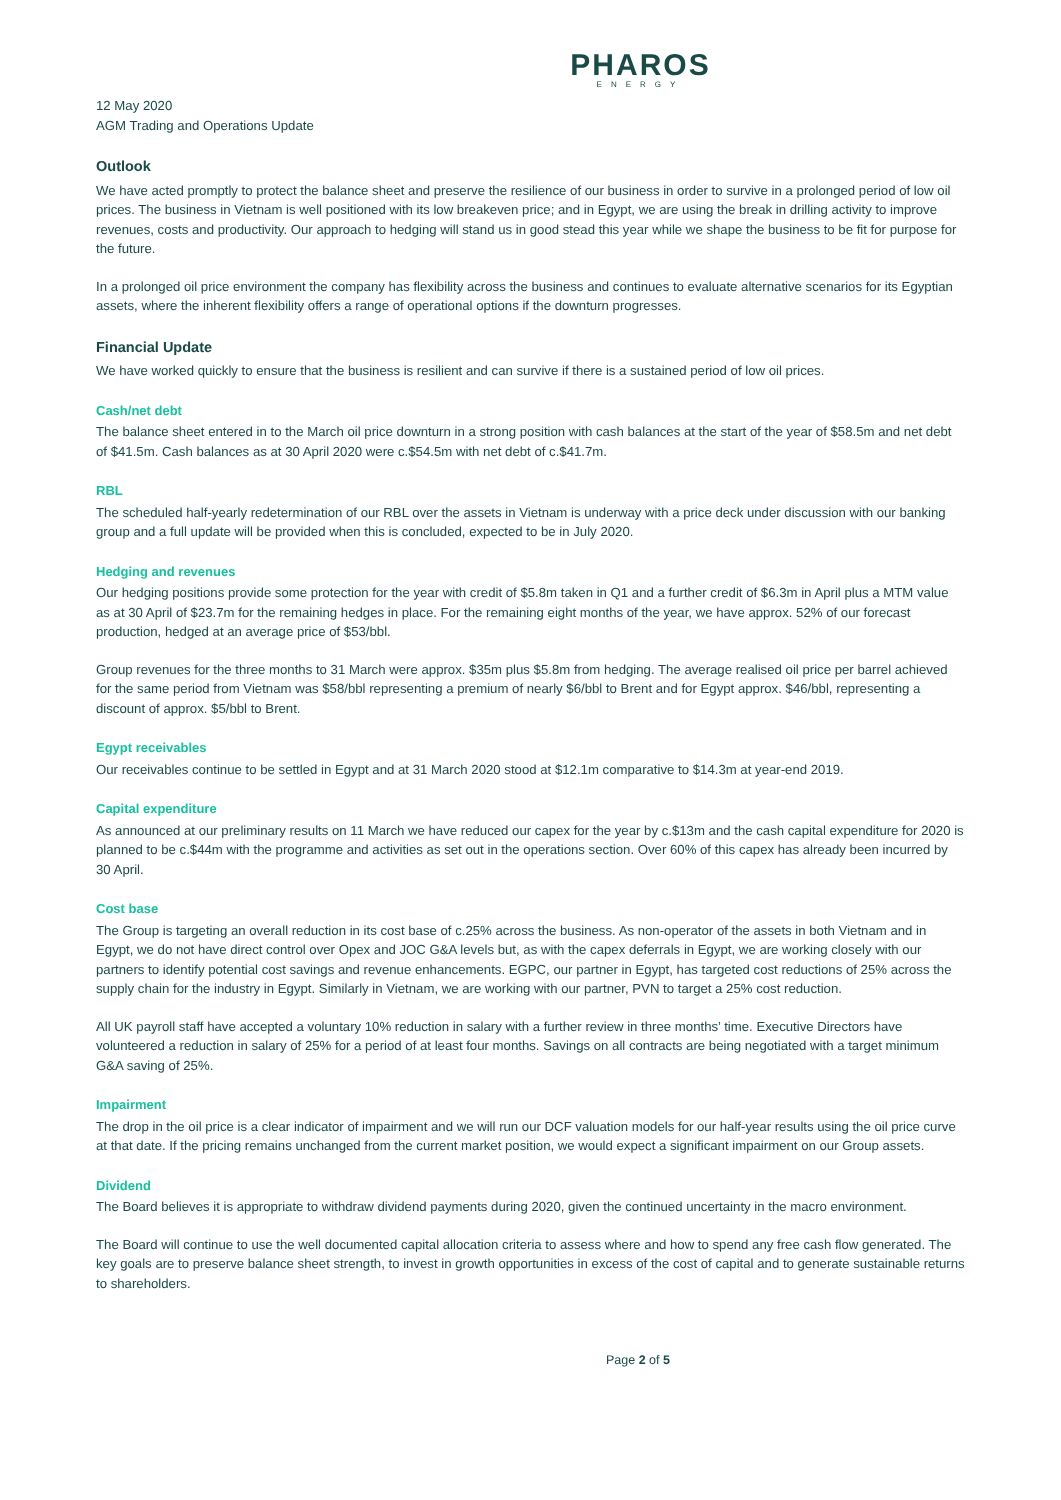PHAROS
ENERGY
12 May 2020
AGM Trading and Operations Update
Outlook
We have acted promptly to protect the balance sheet and preserve the resilience of our business in order to survive in a prolonged period of low oil prices. The business in Vietnam is well positioned with its low breakeven price; and in Egypt, we are using the break in drilling activity to improve revenues, costs and productivity. Our approach to hedging will stand us in good stead this year while we shape the business to be fit for purpose for the future.
In a prolonged oil price environment the company has flexibility across the business and continues to evaluate alternative scenarios for its Egyptian assets, where the inherent flexibility offers a range of operational options if the downturn progresses.
Financial Update
We have worked quickly to ensure that the business is resilient and can survive if there is a sustained period of low oil prices.
Cash/net debt
The balance sheet entered in to the March oil price downturn in a strong position with cash balances at the start of the year of $58.5m and net debt of $41.5m. Cash balances as at 30 April 2020 were c.$54.5m with net debt of c.$41.7m.
RBL
The scheduled half-yearly redetermination of our RBL over the assets in Vietnam is underway with a price deck under discussion with our banking group and a full update will be provided when this is concluded, expected to be in July 2020.
Hedging and revenues
Our hedging positions provide some protection for the year with credit of $5.8m taken in Q1 and a further credit of $6.3m in April plus a MTM value as at 30 April of $23.7m for the remaining hedges in place. For the remaining eight months of the year, we have approx. 52% of our forecast production, hedged at an average price of $53/bbl.
Group revenues for the three months to 31 March were approx. $35m plus $5.8m from hedging. The average realised oil price per barrel achieved for the same period from Vietnam was $58/bbl representing a premium of nearly $6/bbl to Brent and for Egypt approx. $46/bbl, representing a discount of approx. $5/bbl to Brent.
Egypt receivables
Our receivables continue to be settled in Egypt and at 31 March 2020 stood at $12.1m comparative to $14.3m at year-end 2019.
Capital expenditure
As announced at our preliminary results on 11 March we have reduced our capex for the year by c.$13m and the cash capital expenditure for 2020 is planned to be c.$44m with the programme and activities as set out in the operations section. Over 60% of this capex has already been incurred by 30 April.
Cost base
The Group is targeting an overall reduction in its cost base of c.25% across the business. As non-operator of the assets in both Vietnam and in Egypt, we do not have direct control over Opex and JOC G&A levels but, as with the capex deferrals in Egypt, we are working closely with our partners to identify potential cost savings and revenue enhancements. EGPC, our partner in Egypt, has targeted cost reductions of 25% across the supply chain for the industry in Egypt. Similarly in Vietnam, we are working with our partner, PVN to target a 25% cost reduction.
All UK payroll staff have accepted a voluntary 10% reduction in salary with a further review in three months’ time. Executive Directors have volunteered a reduction in salary of 25% for a period of at least four months. Savings on all contracts are being negotiated with a target minimum G&A saving of 25%.
Impairment
The drop in the oil price is a clear indicator of impairment and we will run our DCF valuation models for our half-year results using the oil price curve at that date. If the pricing remains unchanged from the current market position, we would expect a significant impairment on our Group assets.
Dividend
The Board believes it is appropriate to withdraw dividend payments during 2020, given the continued uncertainty in the macro environment.
The Board will continue to use the well documented capital allocation criteria to assess where and how to spend any free cash flow generated. The key goals are to preserve balance sheet strength, to invest in growth opportunities in excess of the cost of capital and to generate sustainable returns to shareholders.
Page 2 of 5